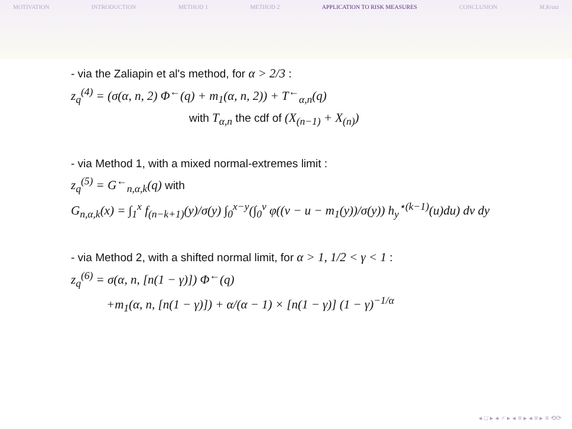MOTIVATION INTRODUCTION METHOD 1 METHOD 2 APPLICATION TO RISK MEASURES CONCLUSION M.Kratz
- via the Zaliapin et al's method, for α > 2/3 :
z<sub>q</sub><sup>(4)</sup> = (σ(α, n, 2) Φ<sup>←</sup>(q) + m<sub>1</sub>(α, n, 2)) + T<sup>←</sup><sub>α,n</sub>(q)
with T<sub>α,n</sub> the cdf of (X<sub>(n−1)</sub> + X<sub>(n)</sub>)
- via Method 1, with a mixed normal-extremes limit :
z<sub>q</sub><sup>(5)</sup> = G<sup>←</sup><sub>n,α,k</sub>(q) with
G<sub>n,α,k</sub>(x) = ∫<sub>1</sub><sup>x</sup> f<sub>(n−k+1)</sub>(y)/σ(y) ∫<sub>0</sub><sup>x−y</sup>(∫<sub>0</sub><sup>v</sup> φ((v − u − m<sub>1</sub>(y))/σ(y)) h<sub>y</sub><sup>⋆(k−1)</sup>(u)du) dv dy
- via Method 2, with a shifted normal limit, for α > 1, 1/2 < γ < 1 :
z<sub>q</sub><sup>(6)</sup> = σ(α, n, [n(1 − γ)]) Φ<sup>←</sup>(q)
+m<sub>1</sub>(α, n, [n(1 − γ)]) + α/(α − 1) × [n(1 − γ)] (1 − γ)<sup>−1/α</sup>
◂ □ ▸ ◂ ♂ ▸ ◂ ≡ ▸ ◂ ≡ ▸ ≡ ⟲⟳